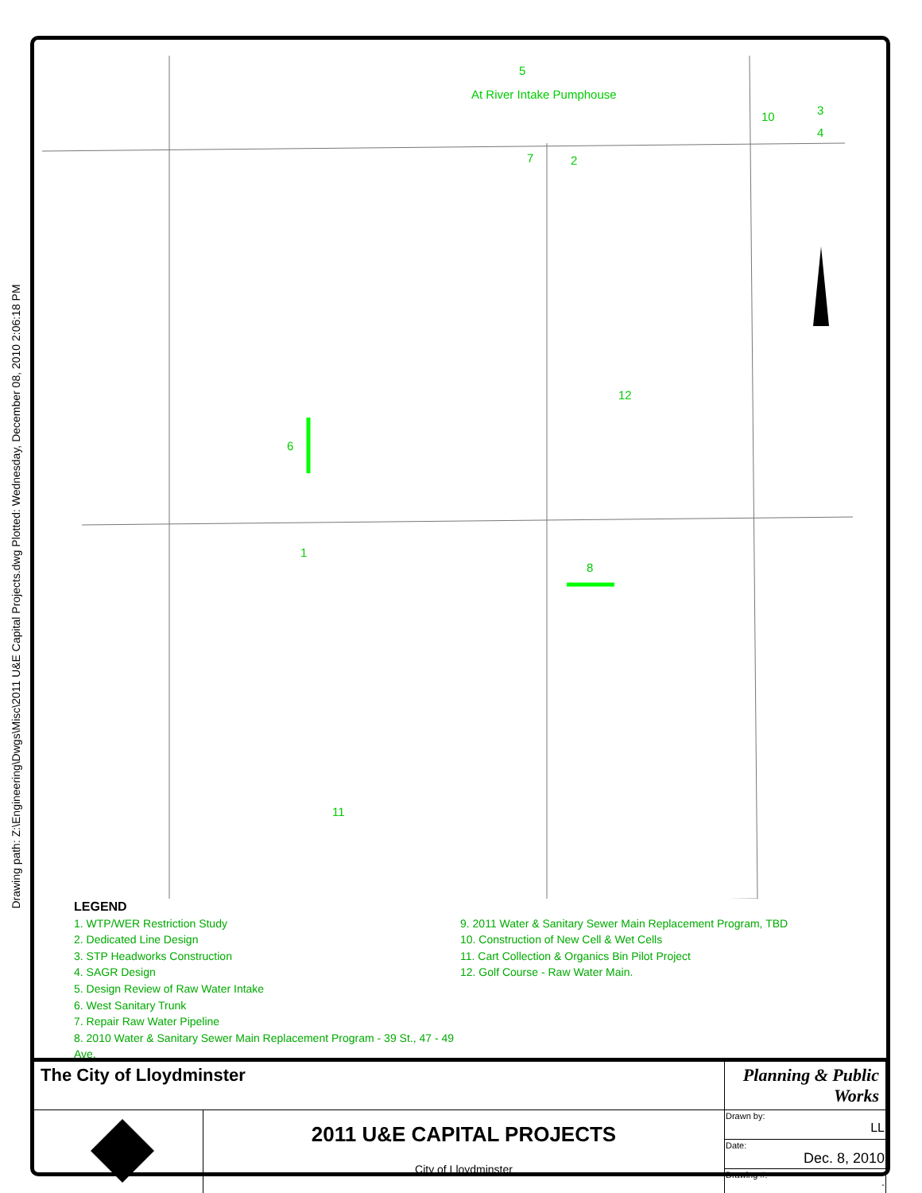Drawing path: Z:\Engineering\Dwgs\Misc\2011 U&E Capital Projects.dwg Plotted: Wednesday, December 08, 2010 2:06:18 PM
At River Intake Pumphouse
5
7 2
10 3
4
12
6
1
8
11
LEGEND
1. WTP/WER Restriction Study
2. Dedicated Line Design
3. STP Headworks Construction
4. SAGR Design
5. Design Review of Raw Water Intake
6. West Sanitary Trunk
7. Repair Raw Water Pipeline
8. 2010 Water & Sanitary Sewer Main Replacement Program - 39 St., 47 - 49 Ave.
9. 2011 Water & Sanitary Sewer Main Replacement Program, TBD
10. Construction of New Cell & Wet Cells
11. Cart Collection & Organics Bin Pilot Project
12. Golf Course - Raw Water Main.
| The City of Lloydminster | | Planning & Public Works |
| | 2011 U&E CAPITAL PROJECTS City of Lloydminster | Drawn by: LL |
| | | Date: Dec. 8, 2010 |
| | | Drawing #: - |